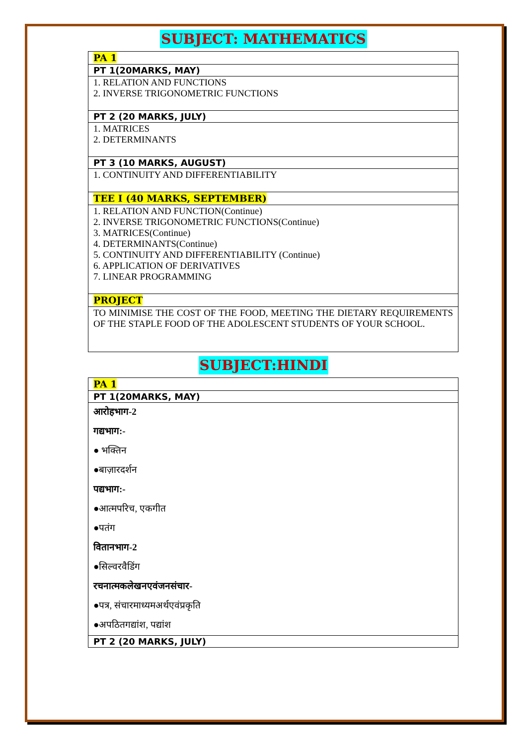SUBJECT: MATHEMATICS
| PA 1 |
| PT 1(20MARKS, MAY) |
| 1. RELATION AND FUNCTIONS 2. INVERSE TRIGONOMETRIC FUNCTIONS |
| PT 2 (20 MARKS, JULY) |
| 1. MATRICES 2. DETERMINANTS |
| PT 3 (10 MARKS, AUGUST) |
| 1. CONTINUITY AND DIFFERENTIABILITY |
| TEE I (40 MARKS, SEPTEMBER) |
| 1. RELATION AND FUNCTION(Continue) 2. INVERSE TRIGONOMETRIC FUNCTIONS(Continue) 3. MATRICES(Continue) 4. DETERMINANTS(Continue) 5. CONTINUITY AND DIFFERENTIABILITY (Continue) 6. APPLICATION OF DERIVATIVES 7. LINEAR PROGRAMMING |
| PROJECT |
| TO MINIMISE THE COST OF THE FOOD, MEETING THE DIETARY REQUIREMENTS OF THE STAPLE FOOD OF THE ADOLESCENT STUDENTS OF YOUR SCHOOL. |
SUBJECT:HINDI
| PA 1 |
| PT 1(20MARKS, MAY) |
| आरोहभाग-2 |
| गद्यभाग:- |
| ● भक्तिन |
| ●बाज़ारदर्शन |
| पद्यभाग:- |
| ●आत्मपरिच, एकगीत |
| ●पतंग |
| वितानभाग-2 |
| ●सिल्वरवैडिंग |
| रचनात्मकलेखनएवंजनसंचार- |
| ●पत्र, संचारमाध्यमअर्थएवंप्रकृति |
| ●अपठितगद्यांश, पद्यांश |
| PT 2 (20 MARKS, JULY) |